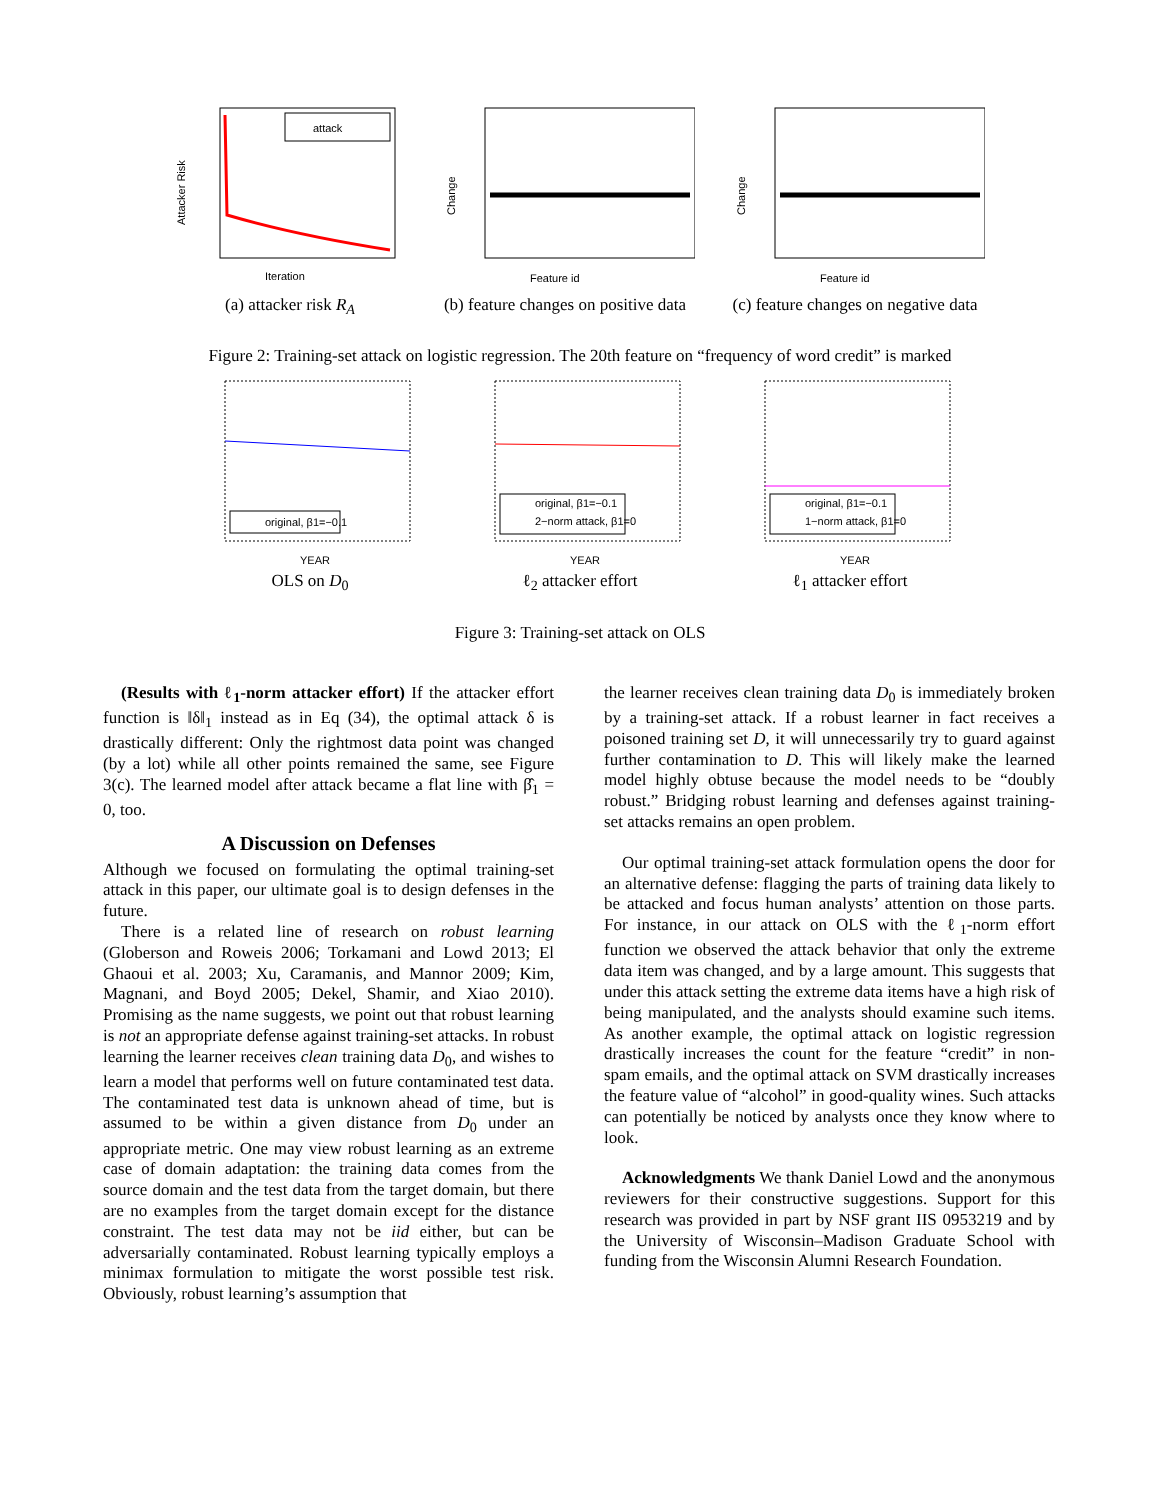attack
Iteration
Attacker Risk
(a) attacker risk R<sub>A</sub>
Feature id
Change
(b) feature changes on positive data
Feature id
Change
(c) feature changes on negative data
Figure 2: Training-set attack on logistic regression. The 20th feature on “frequency of word credit” is marked
original, β1=−0.1
YEAR
OLS on D<sub>0</sub>
original, β1=−0.1
2−norm attack, β1=0
YEAR
ℓ<sub>2</sub> attacker effort
original, β1=−0.1
1−norm attack, β1=0
YEAR
ℓ<sub>1</sub> attacker effort
Figure 3: Training-set attack on OLS
(Results with ℓ<sub>1</sub>-norm attacker effort) If the attacker effort function is ‖δ‖<sub>1</sub> instead as in Eq (34), the optimal attack δ is drastically different: Only the rightmost data point was changed (by a lot) while all other points remained the same, see Figure 3(c). The learned model after attack became a flat line with β̂<sub>1</sub> = 0, too.
A Discussion on Defenses
Although we focused on formulating the optimal training-set attack in this paper, our ultimate goal is to design defenses in the future.
There is a related line of research on robust learning (Globerson and Roweis 2006; Torkamani and Lowd 2013; El Ghaoui et al. 2003; Xu, Caramanis, and Mannor 2009; Kim, Magnani, and Boyd 2005; Dekel, Shamir, and Xiao 2010). Promising as the name suggests, we point out that robust learning is not an appropriate defense against training-set attacks. In robust learning the learner receives clean training data D<sub>0</sub>, and wishes to learn a model that performs well on future contaminated test data. The contaminated test data is unknown ahead of time, but is assumed to be within a given distance from D<sub>0</sub> under an appropriate metric. One may view robust learning as an extreme case of domain adaptation: the training data comes from the source domain and the test data from the target domain, but there are no examples from the target domain except for the distance constraint. The test data may not be iid either, but can be adversarially contaminated. Robust learning typically employs a minimax formulation to mitigate the worst possible test risk. Obviously, robust learning’s assumption that
the learner receives clean training data D<sub>0</sub> is immediately broken by a training-set attack. If a robust learner in fact receives a poisoned training set D, it will unnecessarily try to guard against further contamination to D. This will likely make the learned model highly obtuse because the model needs to be “doubly robust.” Bridging robust learning and defenses against training-set attacks remains an open problem.
Our optimal training-set attack formulation opens the door for an alternative defense: flagging the parts of training data likely to be attacked and focus human analysts’ attention on those parts. For instance, in our attack on OLS with the ℓ<sub>1</sub>-norm effort function we observed the attack behavior that only the extreme data item was changed, and by a large amount. This suggests that under this attack setting the extreme data items have a high risk of being manipulated, and the analysts should examine such items. As another example, the optimal attack on logistic regression drastically increases the count for the feature “credit” in non-spam emails, and the optimal attack on SVM drastically increases the feature value of “alcohol” in good-quality wines. Such attacks can potentially be noticed by analysts once they know where to look.
Acknowledgments We thank Daniel Lowd and the anonymous reviewers for their constructive suggestions. Support for this research was provided in part by NSF grant IIS 0953219 and by the University of Wisconsin–Madison Graduate School with funding from the Wisconsin Alumni Research Foundation.